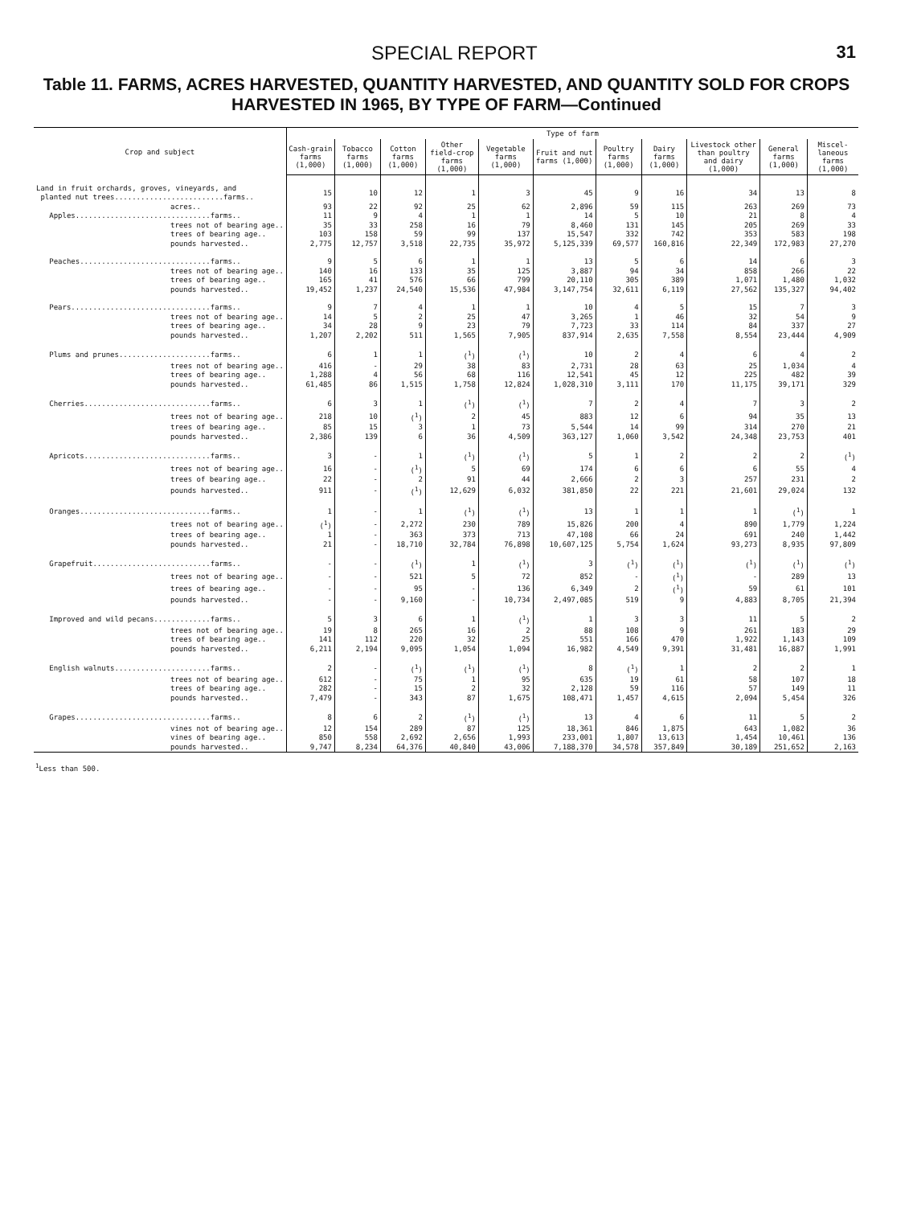SPECIAL REPORT 31
Table 11. FARMS, ACRES HARVESTED, QUANTITY HARVESTED, AND QUANTITY SOLD FOR CROPS HARVESTED IN 1965, BY TYPE OF FARM—Continued
| Crop and subject | Type of farm | | | | | | | | | | |
| --- | --- | --- | --- | --- | --- | --- | --- | --- | --- | --- | --- |
| | Cash-grain farms (1,000) | Tobacco farms (1,000) | Cotton farms (1,000) | Other field-crop farms (1,000) | Vegetable farms (1,000) | Fruit and nut farms (1,000) | Poultry farms (1,000) | Dairy farms (1,000) | Livestock other than poultry and dairy (1,000) | General farms (1,000) | Miscel-laneous farms (1,000) |
| Land in fruit orchards, groves, vineyards, and planted nut trees.........................farms.. | 15 | 10 | 12 | 1 | 3 | 45 | 9 | 16 | 34 | 13 | 8 |
| acres.. | 93 | 22 | 92 | 25 | 62 | 2,896 | 59 | 115 | 263 | 269 | 73 |
| Apples...............................farms.. | 11 | 9 | 4 | 1 | 1 | 14 | 5 | 10 | 21 | 8 | 4 |
| trees not of bearing age.. | 35 | 33 | 258 | 16 | 79 | 8,460 | 131 | 145 | 205 | 269 | 33 |
| trees of bearing age.. | 103 | 158 | 59 | 99 | 137 | 15,547 | 332 | 742 | 353 | 583 | 198 |
| pounds harvested.. | 2,775 | 12,757 | 3,518 | 22,735 | 35,972 | 5,125,339 | 69,577 | 160,816 | 22,349 | 172,983 | 27,270 |
| Peaches..............................farms.. | 9 | 5 | 6 | 1 | 1 | 13 | 5 | 6 | 14 | 6 | 3 |
| trees not of bearing age.. | 140 | 16 | 133 | 35 | 125 | 3,887 | 94 | 34 | 858 | 266 | 22 |
| trees of bearing age.. | 165 | 41 | 576 | 66 | 799 | 20,110 | 305 | 389 | 1,071 | 1,480 | 1,032 |
| pounds harvested.. | 19,452 | 1,237 | 24,540 | 15,536 | 47,984 | 3,147,754 | 32,611 | 6,119 | 27,562 | 135,327 | 94,402 |
| Pears................................farms.. | 9 | 7 | 4 | 1 | 1 | 10 | 4 | 5 | 15 | 7 | 3 |
| trees not of bearing age.. | 14 | 5 | 2 | 25 | 47 | 3,265 | 1 | 46 | 32 | 54 | 9 |
| trees of bearing age.. | 34 | 28 | 9 | 23 | 79 | 7,723 | 33 | 114 | 84 | 337 | 27 |
| pounds harvested.. | 1,207 | 2,202 | 511 | 1,565 | 7,905 | 837,914 | 2,635 | 7,558 | 8,554 | 23,444 | 4,909 |
| Plums and prunes.....................farms.. | 6 | 1 | 1 | (<sup>1</sup>) | (<sup>1</sup>) | 10 | 2 | 4 | 6 | 4 | 2 |
| trees not of bearing age.. | 416 | - | 29 | 38 | 83 | 2,731 | 28 | 63 | 25 | 1,034 | 4 |
| trees of bearing age.. | 1,288 | 4 | 56 | 68 | 116 | 12,541 | 45 | 12 | 225 | 482 | 39 |
| pounds harvested.. | 61,485 | 86 | 1,515 | 1,758 | 12,824 | 1,028,310 | 3,111 | 170 | 11,175 | 39,171 | 329 |
| Cherries.............................farms.. | 6 | 3 | 1 | (<sup>1</sup>) | (<sup>1</sup>) | 7 | 2 | 4 | 7 | 3 | 2 |
| trees not of bearing age.. | 218 | 10 | (<sup>1</sup>) | 2 | 45 | 883 | 12 | 6 | 94 | 35 | 13 |
| trees of bearing age.. | 85 | 15 | 3 | 1 | 73 | 5,544 | 14 | 99 | 314 | 270 | 21 |
| pounds harvested.. | 2,386 | 139 | 6 | 36 | 4,509 | 363,127 | 1,060 | 3,542 | 24,348 | 23,753 | 401 |
| Apricots.............................farms.. | 3 | - | 1 | (<sup>1</sup>) | (<sup>1</sup>) | 5 | 1 | 2 | 2 | 2 | (<sup>1</sup>) |
| trees not of bearing age.. | 16 | - | (<sup>1</sup>) | 5 | 69 | 174 | 6 | 6 | 6 | 55 | 4 |
| trees of bearing age.. | 22 | - | 2 | 91 | 44 | 2,666 | 2 | 3 | 257 | 231 | 2 |
| pounds harvested.. | 911 | - | (<sup>1</sup>) | 12,629 | 6,032 | 381,850 | 22 | 221 | 21,601 | 29,024 | 132 |
| Oranges..............................farms.. | 1 | - | 1 | (<sup>1</sup>) | (<sup>1</sup>) | 13 | 1 | 1 | 1 | (<sup>1</sup>) | 1 |
| trees not of bearing age.. | (<sup>1</sup>) | - | 2,272 | 230 | 789 | 15,826 | 200 | 4 | 890 | 1,779 | 1,224 |
| trees of bearing age.. | 1 | - | 363 | 373 | 713 | 47,108 | 66 | 24 | 691 | 240 | 1,442 |
| pounds harvested.. | 21 | - | 18,710 | 32,784 | 76,898 | 10,607,125 | 5,754 | 1,624 | 93,273 | 8,935 | 97,809 |
| Grapefruit...........................farms.. | - | - | (<sup>1</sup>) | 1 | (<sup>1</sup>) | 3 | (<sup>1</sup>) | (<sup>1</sup>) | (<sup>1</sup>) | (<sup>1</sup>) | (<sup>1</sup>) |
| trees not of bearing age.. | - | - | 521 | 5 | 72 | 852 | - | (<sup>1</sup>) | - | 289 | 13 |
| trees of bearing age.. | - | - | 95 | - | 136 | 6,349 | 2 | (<sup>1</sup>) | 59 | 61 | 101 |
| pounds harvested.. | - | - | 9,160 | - | 10,734 | 2,497,085 | 519 | 9 | 4,883 | 8,705 | 21,394 |
| Improved and wild pecans.............farms.. | 5 | 3 | 6 | 1 | (<sup>1</sup>) | 1 | 3 | 3 | 11 | 5 | 2 |
| trees not of bearing age.. | 19 | 8 | 265 | 16 | 2 | 88 | 108 | 9 | 261 | 183 | 29 |
| trees of bearing age.. | 141 | 112 | 220 | 32 | 25 | 551 | 166 | 470 | 1,922 | 1,143 | 109 |
| pounds harvested.. | 6,211 | 2,194 | 9,095 | 1,054 | 1,094 | 16,982 | 4,549 | 9,391 | 31,481 | 16,887 | 1,991 |
| English walnuts......................farms.. | 2 | - | (<sup>1</sup>) | (<sup>1</sup>) | (<sup>1</sup>) | 8 | (<sup>1</sup>) | 1 | 2 | 2 | 1 |
| trees not of bearing age.. | 612 | - | 75 | 1 | 95 | 635 | 19 | 61 | 58 | 107 | 18 |
| trees of bearing age.. | 282 | - | 15 | 2 | 32 | 2,128 | 59 | 116 | 57 | 149 | 11 |
| pounds harvested.. | 7,479 | - | 343 | 87 | 1,675 | 108,471 | 1,457 | 4,615 | 2,094 | 5,454 | 326 |
| Grapes...............................farms.. | 8 | 6 | 2 | (<sup>1</sup>) | (<sup>1</sup>) | 13 | 4 | 6 | 11 | 5 | 2 |
| vines not of bearing age.. | 12 | 154 | 289 | 87 | 125 | 18,361 | 846 | 1,875 | 643 | 1,082 | 36 |
| vines of bearing age.. | 850 | 558 | 2,692 | 2,656 | 1,993 | 233,001 | 1,807 | 13,613 | 1,454 | 10,461 | 136 |
| pounds harvested.. | 9,747 | 8,234 | 64,376 | 40,840 | 43,006 | 7,188,370 | 34,578 | 357,849 | 30,189 | 251,652 | 2,163 |
<sup>1</sup> Less than 500.